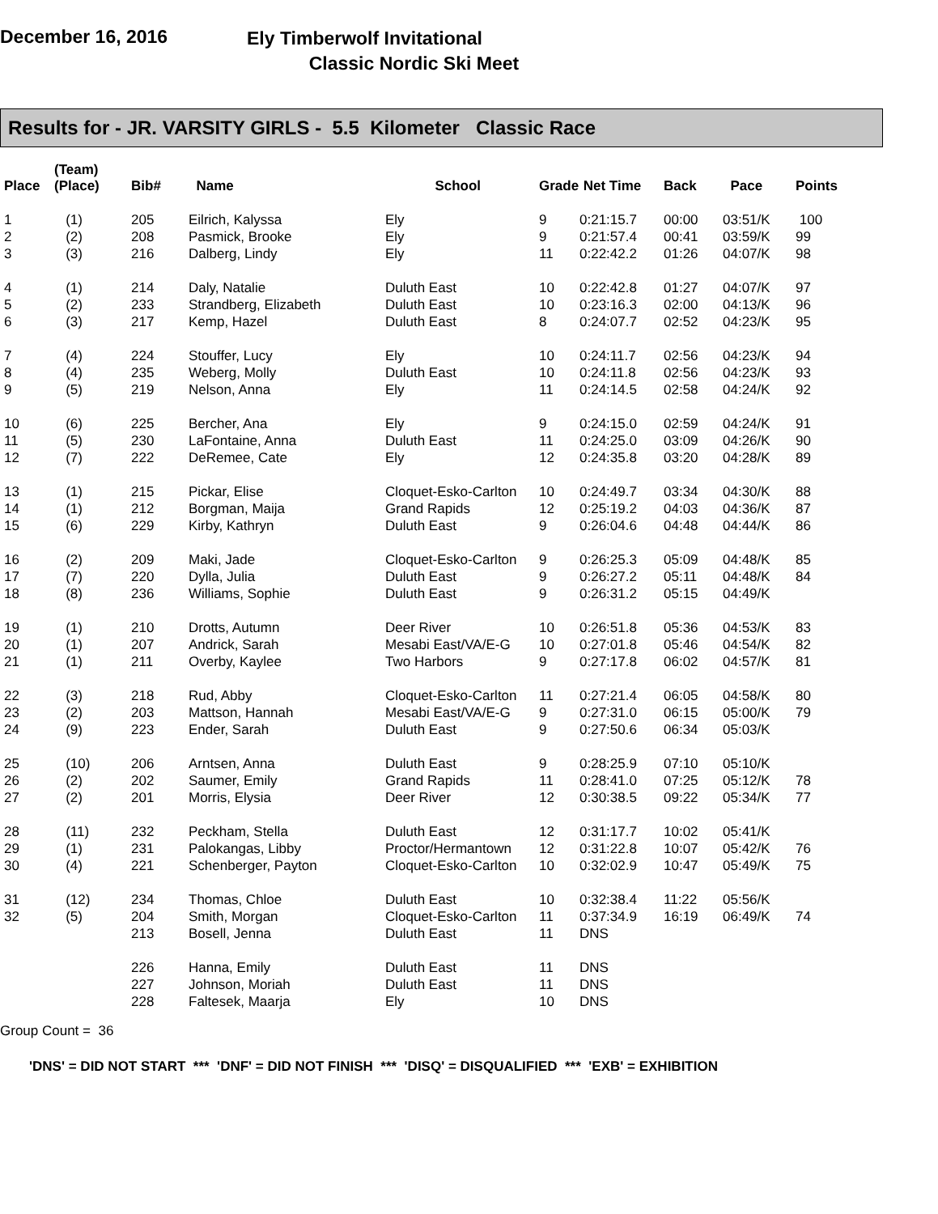December 16, 2016
Ely Timberwolf Invitational
Classic Nordic Ski Meet
Results for - JR. VARSITY GIRLS - 5.5 Kilometer Classic Race
| Place | (Team) (Place) | Bib# | Name | School | Grade | Net Time | Back | Pace | Points |
| --- | --- | --- | --- | --- | --- | --- | --- | --- | --- |
| 1 | (1) | 205 | Eilrich, Kalyssa | Ely | 9 | 0:21:15.7 | 00:00 | 03:51/K | 100 |
| 2 | (2) | 208 | Pasmick, Brooke | Ely | 9 | 0:21:57.4 | 00:41 | 03:59/K | 99 |
| 3 | (3) | 216 | Dalberg, Lindy | Ely | 11 | 0:22:42.2 | 01:26 | 04:07/K | 98 |
| 4 | (1) | 214 | Daly, Natalie | Duluth East | 10 | 0:22:42.8 | 01:27 | 04:07/K | 97 |
| 5 | (2) | 233 | Strandberg, Elizabeth | Duluth East | 10 | 0:23:16.3 | 02:00 | 04:13/K | 96 |
| 6 | (3) | 217 | Kemp, Hazel | Duluth East | 8 | 0:24:07.7 | 02:52 | 04:23/K | 95 |
| 7 | (4) | 224 | Stouffer, Lucy | Ely | 10 | 0:24:11.7 | 02:56 | 04:23/K | 94 |
| 8 | (4) | 235 | Weberg, Molly | Duluth East | 10 | 0:24:11.8 | 02:56 | 04:23/K | 93 |
| 9 | (5) | 219 | Nelson, Anna | Ely | 11 | 0:24:14.5 | 02:58 | 04:24/K | 92 |
| 10 | (6) | 225 | Bercher, Ana | Ely | 9 | 0:24:15.0 | 02:59 | 04:24/K | 91 |
| 11 | (5) | 230 | LaFontaine, Anna | Duluth East | 11 | 0:24:25.0 | 03:09 | 04:26/K | 90 |
| 12 | (7) | 222 | DeRemee, Cate | Ely | 12 | 0:24:35.8 | 03:20 | 04:28/K | 89 |
| 13 | (1) | 215 | Pickar, Elise | Cloquet-Esko-Carlton | 10 | 0:24:49.7 | 03:34 | 04:30/K | 88 |
| 14 | (1) | 212 | Borgman, Maija | Grand Rapids | 12 | 0:25:19.2 | 04:03 | 04:36/K | 87 |
| 15 | (6) | 229 | Kirby, Kathryn | Duluth East | 9 | 0:26:04.6 | 04:48 | 04:44/K | 86 |
| 16 | (2) | 209 | Maki, Jade | Cloquet-Esko-Carlton | 9 | 0:26:25.3 | 05:09 | 04:48/K | 85 |
| 17 | (7) | 220 | Dylla, Julia | Duluth East | 9 | 0:26:27.2 | 05:11 | 04:48/K | 84 |
| 18 | (8) | 236 | Williams, Sophie | Duluth East | 9 | 0:26:31.2 | 05:15 | 04:49/K | |
| 19 | (1) | 210 | Drotts, Autumn | Deer River | 10 | 0:26:51.8 | 05:36 | 04:53/K | 83 |
| 20 | (1) | 207 | Andrick, Sarah | Mesabi East/VA/E-G | 10 | 0:27:01.8 | 05:46 | 04:54/K | 82 |
| 21 | (1) | 211 | Overby, Kaylee | Two Harbors | 9 | 0:27:17.8 | 06:02 | 04:57/K | 81 |
| 22 | (3) | 218 | Rud, Abby | Cloquet-Esko-Carlton | 11 | 0:27:21.4 | 06:05 | 04:58/K | 80 |
| 23 | (2) | 203 | Mattson, Hannah | Mesabi East/VA/E-G | 9 | 0:27:31.0 | 06:15 | 05:00/K | 79 |
| 24 | (9) | 223 | Ender, Sarah | Duluth East | 9 | 0:27:50.6 | 06:34 | 05:03/K | |
| 25 | (10) | 206 | Arntsen, Anna | Duluth East | 9 | 0:28:25.9 | 07:10 | 05:10/K | |
| 26 | (2) | 202 | Saumer, Emily | Grand Rapids | 11 | 0:28:41.0 | 07:25 | 05:12/K | 78 |
| 27 | (2) | 201 | Morris, Elysia | Deer River | 12 | 0:30:38.5 | 09:22 | 05:34/K | 77 |
| 28 | (11) | 232 | Peckham, Stella | Duluth East | 12 | 0:31:17.7 | 10:02 | 05:41/K | |
| 29 | (1) | 231 | Palokangas, Libby | Proctor/Hermantown | 12 | 0:31:22.8 | 10:07 | 05:42/K | 76 |
| 30 | (4) | 221 | Schenberger, Payton | Cloquet-Esko-Carlton | 10 | 0:32:02.9 | 10:47 | 05:49/K | 75 |
| 31 | (12) | 234 | Thomas, Chloe | Duluth East | 10 | 0:32:38.4 | 11:22 | 05:56/K | |
| 32 | (5) | 204 | Smith, Morgan | Cloquet-Esko-Carlton | 11 | 0:37:34.9 | 16:19 | 06:49/K | 74 |
| | | 213 | Bosell, Jenna | Duluth East | 11 | DNS | | | |
| | | 226 | Hanna, Emily | Duluth East | 11 | DNS | | | |
| | | 227 | Johnson, Moriah | Duluth East | 11 | DNS | | | |
| | | 228 | Faltesek, Maarja | Ely | 10 | DNS | | | |
Group Count = 36
'DNS' = DID NOT START *** 'DNF' = DID NOT FINISH *** 'DISQ' = DISQUALIFIED *** 'EXB' = EXHIBITION